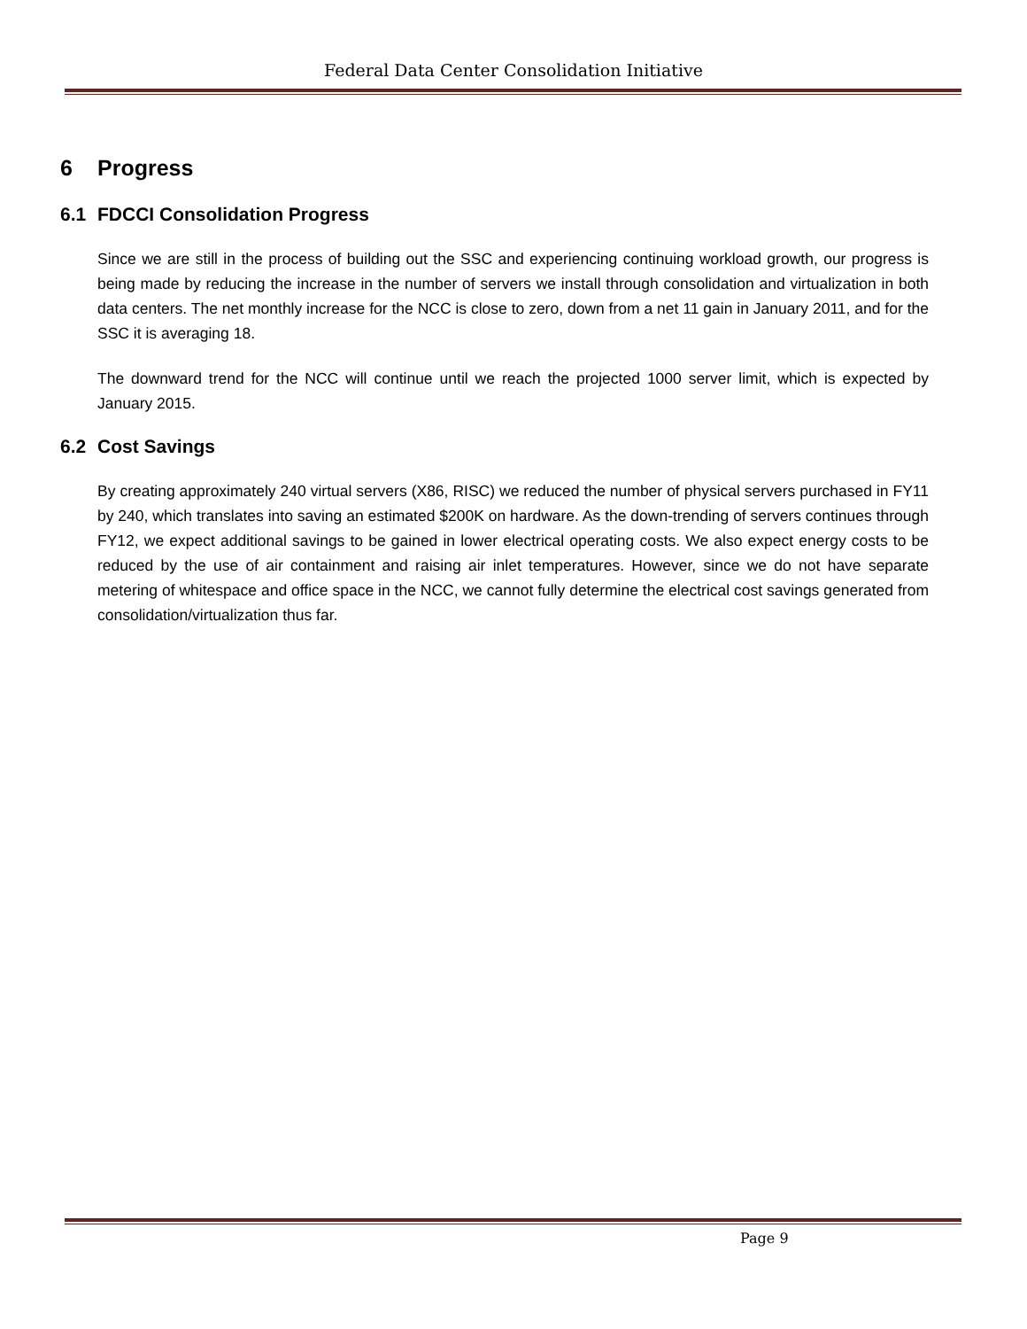Federal Data Center Consolidation Initiative
6 Progress
6.1 FDCCI Consolidation Progress
Since we are still in the process of building out the SSC and experiencing continuing workload growth, our progress is being made by reducing the increase in the number of servers we install through consolidation and virtualization in both data centers. The net monthly increase for the NCC is close to zero, down from a net 11 gain in January 2011, and for the SSC it is averaging 18.
The downward trend for the NCC will continue until we reach the projected 1000 server limit, which is expected by January 2015.
6.2 Cost Savings
By creating approximately 240 virtual servers (X86, RISC) we reduced the number of physical servers purchased in FY11 by 240, which translates into saving an estimated $200K on hardware. As the down-trending of servers continues through FY12, we expect additional savings to be gained in lower electrical operating costs. We also expect energy costs to be reduced by the use of air containment and raising air inlet temperatures. However, since we do not have separate metering of whitespace and office space in the NCC, we cannot fully determine the electrical cost savings generated from consolidation/virtualization thus far.
Page 9